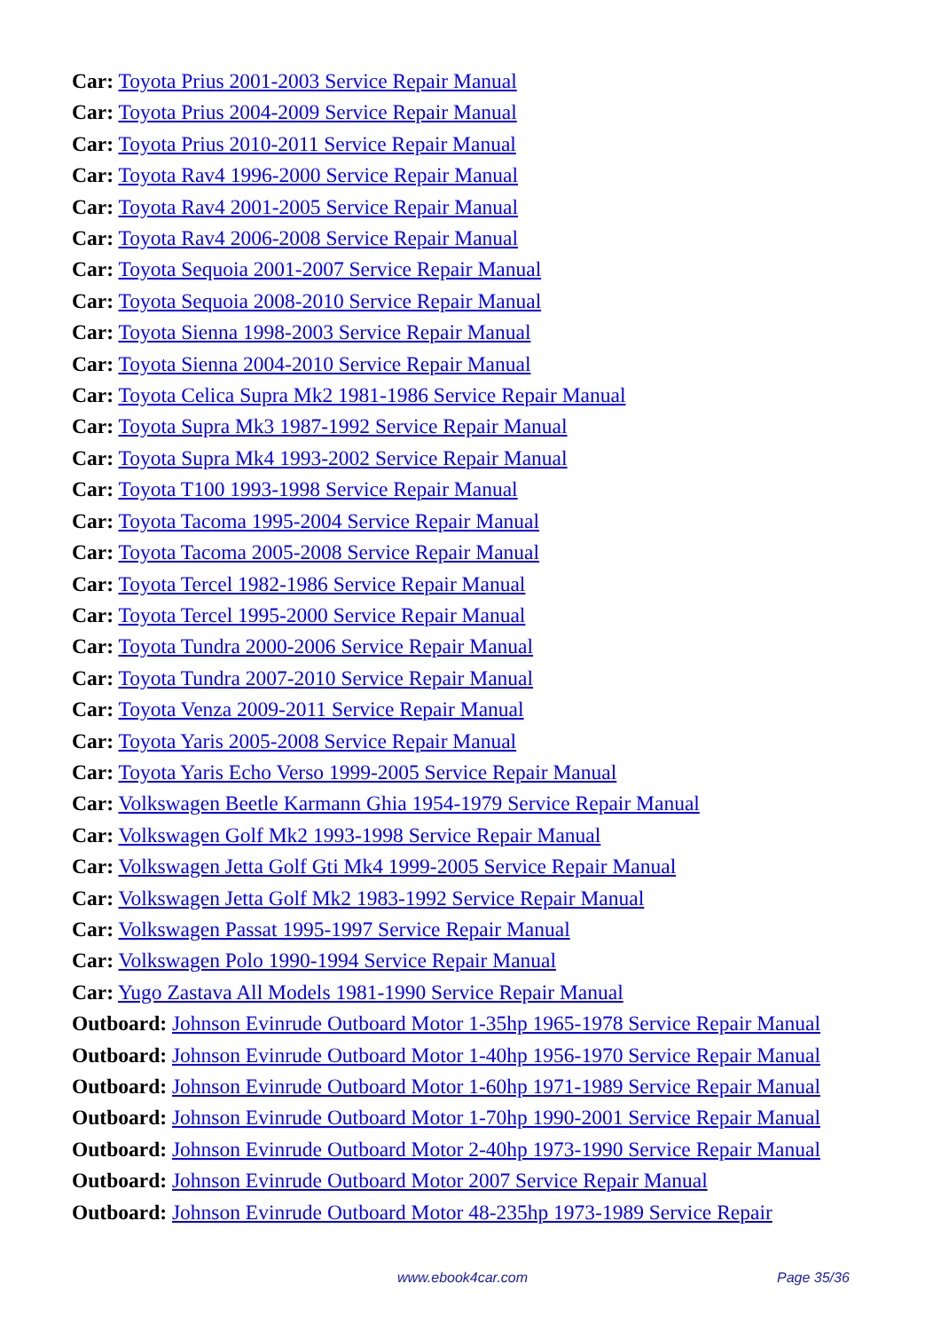Car: Toyota Prius 2001-2003 Service Repair Manual
Car: Toyota Prius 2004-2009 Service Repair Manual
Car: Toyota Prius 2010-2011 Service Repair Manual
Car: Toyota Rav4 1996-2000 Service Repair Manual
Car: Toyota Rav4 2001-2005 Service Repair Manual
Car: Toyota Rav4 2006-2008 Service Repair Manual
Car: Toyota Sequoia 2001-2007 Service Repair Manual
Car: Toyota Sequoia 2008-2010 Service Repair Manual
Car: Toyota Sienna 1998-2003 Service Repair Manual
Car: Toyota Sienna 2004-2010 Service Repair Manual
Car: Toyota Celica Supra Mk2 1981-1986 Service Repair Manual
Car: Toyota Supra Mk3 1987-1992 Service Repair Manual
Car: Toyota Supra Mk4 1993-2002 Service Repair Manual
Car: Toyota T100 1993-1998 Service Repair Manual
Car: Toyota Tacoma 1995-2004 Service Repair Manual
Car: Toyota Tacoma 2005-2008 Service Repair Manual
Car: Toyota Tercel 1982-1986 Service Repair Manual
Car: Toyota Tercel 1995-2000 Service Repair Manual
Car: Toyota Tundra 2000-2006 Service Repair Manual
Car: Toyota Tundra 2007-2010 Service Repair Manual
Car: Toyota Venza 2009-2011 Service Repair Manual
Car: Toyota Yaris 2005-2008 Service Repair Manual
Car: Toyota Yaris Echo Verso 1999-2005 Service Repair Manual
Car: Volkswagen Beetle Karmann Ghia 1954-1979 Service Repair Manual
Car: Volkswagen Golf Mk2 1993-1998 Service Repair Manual
Car: Volkswagen Jetta Golf Gti Mk4 1999-2005 Service Repair Manual
Car: Volkswagen Jetta Golf Mk2 1983-1992 Service Repair Manual
Car: Volkswagen Passat 1995-1997 Service Repair Manual
Car: Volkswagen Polo 1990-1994 Service Repair Manual
Car: Yugo Zastava All Models 1981-1990 Service Repair Manual
Outboard: Johnson Evinrude Outboard Motor 1-35hp 1965-1978 Service Repair Manual
Outboard: Johnson Evinrude Outboard Motor 1-40hp 1956-1970 Service Repair Manual
Outboard: Johnson Evinrude Outboard Motor 1-60hp 1971-1989 Service Repair Manual
Outboard: Johnson Evinrude Outboard Motor 1-70hp 1990-2001 Service Repair Manual
Outboard: Johnson Evinrude Outboard Motor 2-40hp 1973-1990 Service Repair Manual
Outboard: Johnson Evinrude Outboard Motor 2007 Service Repair Manual
Outboard: Johnson Evinrude Outboard Motor 48-235hp 1973-1989 Service Repair
www.ebook4car.com Page 35/36